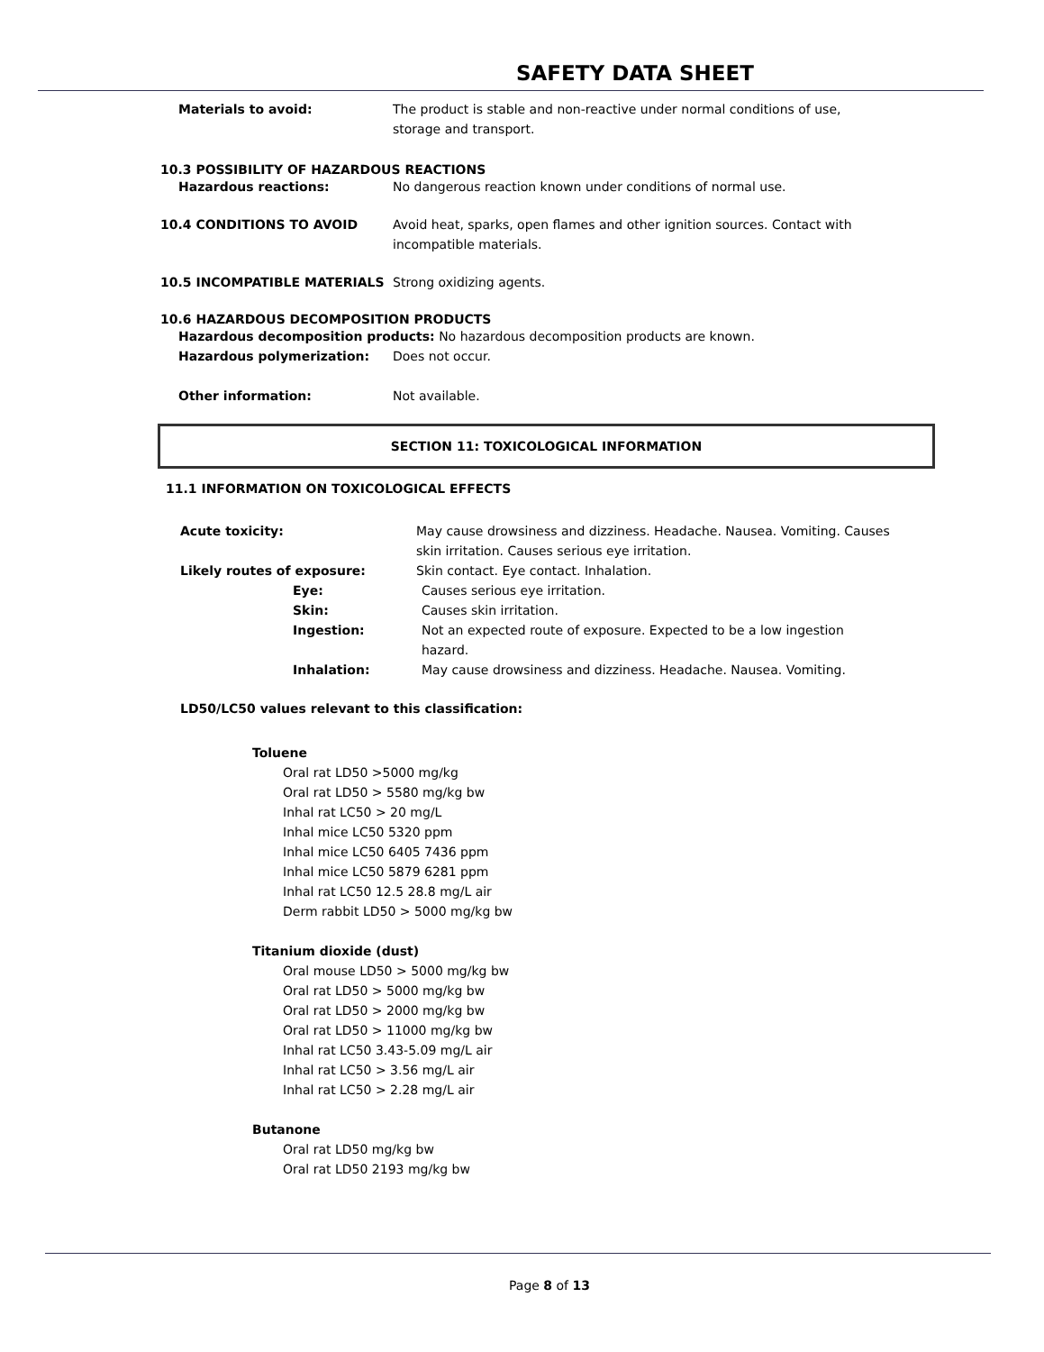SAFETY DATA SHEET
Materials to avoid: The product is stable and non-reactive under normal conditions of use,
storage and transport.
10.3 POSSIBILITY OF HAZARDOUS REACTIONS
Hazardous reactions: No dangerous reaction known under conditions of normal use.
10.4 CONDITIONS TO AVOID Avoid heat, sparks, open flames and other ignition sources. Contact with
incompatible materials.
10.5 INCOMPATIBLE MATERIALS Strong oxidizing agents.
10.6 HAZARDOUS DECOMPOSITION PRODUCTS
Hazardous decomposition products: No hazardous decomposition products are known.
Hazardous polymerization: Does not occur.
Other information: Not available.
SECTION 11: TOXICOLOGICAL INFORMATION
11.1 INFORMATION ON TOXICOLOGICAL EFFECTS
Acute toxicity: May cause drowsiness and dizziness. Headache. Nausea. Vomiting. Causes
skin irritation. Causes serious eye irritation.
Likely routes of exposure: Skin contact. Eye contact. Inhalation.
Eye: Causes serious eye irritation.
Skin: Causes skin irritation.
Ingestion: Not an expected route of exposure. Expected to be a low ingestion
hazard.
Inhalation: May cause drowsiness and dizziness. Headache. Nausea. Vomiting.
LD50/LC50 values relevant to this classification:
Toluene
Oral rat LD50 >5000 mg/kg
Oral rat LD50 > 5580 mg/kg bw
Inhal rat LC50 > 20 mg/L
Inhal mice LC50 5320 ppm
Inhal mice LC50 6405 7436 ppm
Inhal mice LC50 5879 6281 ppm
Inhal rat LC50 12.5 28.8 mg/L air
Derm rabbit LD50 > 5000 mg/kg bw
Titanium dioxide (dust)
Oral mouse LD50 > 5000 mg/kg bw
Oral rat LD50 > 5000 mg/kg bw
Oral rat LD50 > 2000 mg/kg bw
Oral rat LD50 > 11000 mg/kg bw
Inhal rat LC50 3.43-5.09 mg/L air
Inhal rat LC50 > 3.56 mg/L air
Inhal rat LC50 > 2.28 mg/L air
Butanone
Oral rat LD50 mg/kg bw
Oral rat LD50 2193 mg/kg bw
Page 8 of 13